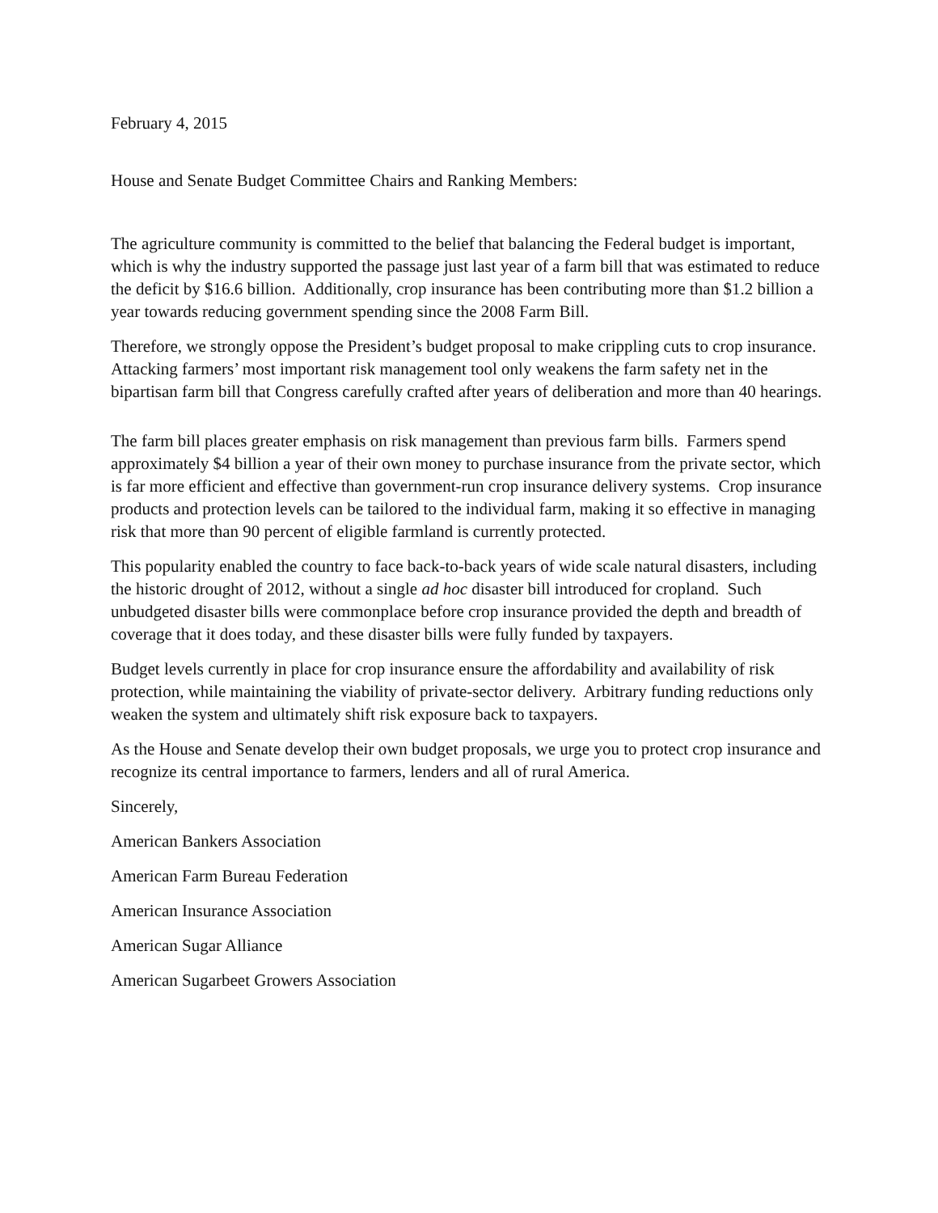February 4, 2015
House and Senate Budget Committee Chairs and Ranking Members:
The agriculture community is committed to the belief that balancing the Federal budget is important, which is why the industry supported the passage just last year of a farm bill that was estimated to reduce the deficit by $16.6 billion. Additionally, crop insurance has been contributing more than $1.2 billion a year towards reducing government spending since the 2008 Farm Bill.
Therefore, we strongly oppose the President’s budget proposal to make crippling cuts to crop insurance. Attacking farmers’ most important risk management tool only weakens the farm safety net in the bipartisan farm bill that Congress carefully crafted after years of deliberation and more than 40 hearings.
The farm bill places greater emphasis on risk management than previous farm bills. Farmers spend approximately $4 billion a year of their own money to purchase insurance from the private sector, which is far more efficient and effective than government-run crop insurance delivery systems. Crop insurance products and protection levels can be tailored to the individual farm, making it so effective in managing risk that more than 90 percent of eligible farmland is currently protected.
This popularity enabled the country to face back-to-back years of wide scale natural disasters, including the historic drought of 2012, without a single ad hoc disaster bill introduced for cropland. Such unbudgeted disaster bills were commonplace before crop insurance provided the depth and breadth of coverage that it does today, and these disaster bills were fully funded by taxpayers.
Budget levels currently in place for crop insurance ensure the affordability and availability of risk protection, while maintaining the viability of private-sector delivery. Arbitrary funding reductions only weaken the system and ultimately shift risk exposure back to taxpayers.
As the House and Senate develop their own budget proposals, we urge you to protect crop insurance and recognize its central importance to farmers, lenders and all of rural America.
Sincerely,
American Bankers Association
American Farm Bureau Federation
American Insurance Association
American Sugar Alliance
American Sugarbeet Growers Association